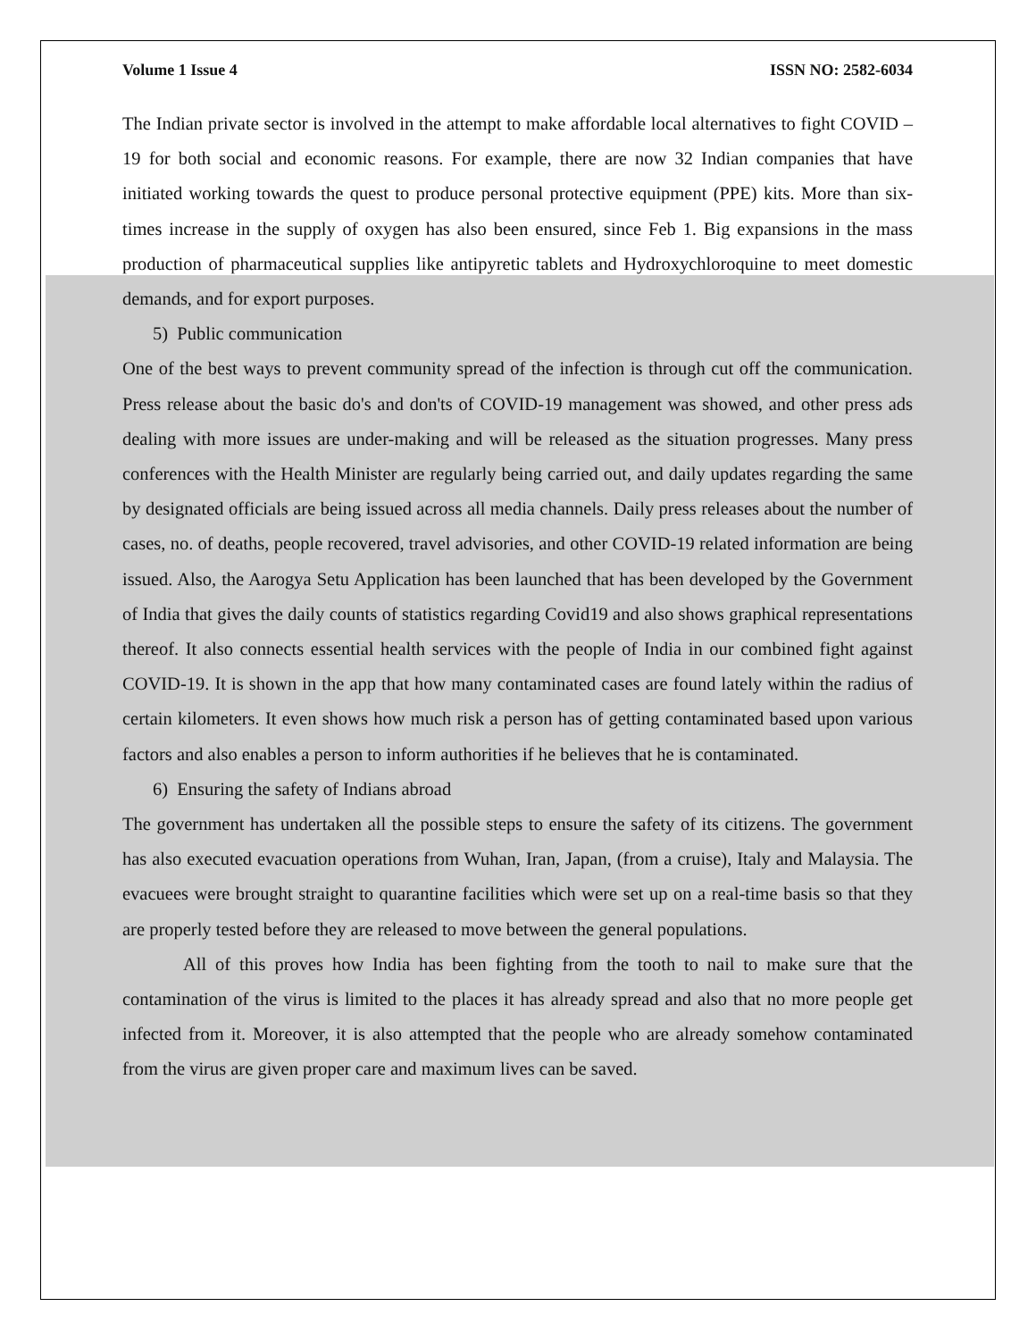Volume 1 Issue 4 ISSN NO: 2582-6034
The Indian private sector is involved in the attempt to make affordable local alternatives to fight COVID – 19 for both social and economic reasons. For example, there are now 32 Indian companies that have initiated working towards the quest to produce personal protective equipment (PPE) kits. More than six- times increase in the supply of oxygen has also been ensured, since Feb 1. Big expansions in the mass production of pharmaceutical supplies like antipyretic tablets and Hydroxychloroquine to meet domestic demands, and for export purposes.
5) Public communication
One of the best ways to prevent community spread of the infection is through cut off the communication. Press release about the basic do's and don'ts of COVID-19 management was showed, and other press ads dealing with more issues are under-making and will be released as the situation progresses. Many press conferences with the Health Minister are regularly being carried out, and daily updates regarding the same by designated officials are being issued across all media channels. Daily press releases about the number of cases, no. of deaths, people recovered, travel advisories, and other COVID-19 related information are being issued. Also, the Aarogya Setu Application has been launched that has been developed by the Government of India that gives the daily counts of statistics regarding Covid19 and also shows graphical representations thereof. It also connects essential health services with the people of India in our combined fight against COVID-19. It is shown in the app that how many contaminated cases are found lately within the radius of certain kilometers. It even shows how much risk a person has of getting contaminated based upon various factors and also enables a person to inform authorities if he believes that he is contaminated.
6) Ensuring the safety of Indians abroad
The government has undertaken all the possible steps to ensure the safety of its citizens. The government has also executed evacuation operations from Wuhan, Iran, Japan, (from a cruise), Italy and Malaysia. The evacuees were brought straight to quarantine facilities which were set up on a real-time basis so that they are properly tested before they are released to move between the general populations.
All of this proves how India has been fighting from the tooth to nail to make sure that the contamination of the virus is limited to the places it has already spread and also that no more people get infected from it. Moreover, it is also attempted that the people who are already somehow contaminated from the virus are given proper care and maximum lives can be saved.